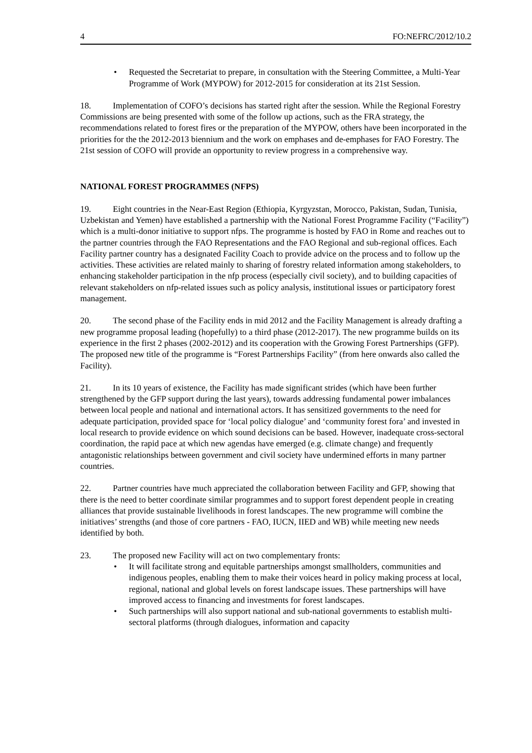4 FO:NEFRC/2012/10.2
• Requested the Secretariat to prepare, in consultation with the Steering Committee, a Multi-Year Programme of Work (MYPOW) for 2012-2015 for consideration at its 21st Session.
18. Implementation of COFO’s decisions has started right after the session. While the Regional Forestry Commissions are being presented with some of the follow up actions, such as the FRA strategy, the recommendations related to forest fires or the preparation of the MYPOW, others have been incorporated in the priorities for the the 2012-2013 biennium and the work on emphases and de-emphases for FAO Forestry. The 21st session of COFO will provide an opportunity to review progress in a comprehensive way.
NATIONAL FOREST PROGRAMMES (NFPS)
19. Eight countries in the Near-East Region (Ethiopia, Kyrgyzstan, Morocco, Pakistan, Sudan, Tunisia, Uzbekistan and Yemen) have established a partnership with the National Forest Programme Facility (“Facility”) which is a multi-donor initiative to support nfps. The programme is hosted by FAO in Rome and reaches out to the partner countries through the FAO Representations and the FAO Regional and sub-regional offices. Each Facility partner country has a designated Facility Coach to provide advice on the process and to follow up the activities. These activities are related mainly to sharing of forestry related information among stakeholders, to enhancing stakeholder participation in the nfp process (especially civil society), and to building capacities of relevant stakeholders on nfp-related issues such as policy analysis, institutional issues or participatory forest management.
20. The second phase of the Facility ends in mid 2012 and the Facility Management is already drafting a new programme proposal leading (hopefully) to a third phase (2012-2017). The new programme builds on its experience in the first 2 phases (2002-2012) and its cooperation with the Growing Forest Partnerships (GFP). The proposed new title of the programme is “Forest Partnerships Facility” (from here onwards also called the Facility).
21. In its 10 years of existence, the Facility has made significant strides (which have been further strengthened by the GFP support during the last years), towards addressing fundamental power imbalances between local people and national and international actors. It has sensitized governments to the need for adequate participation, provided space for ‘local policy dialogue’ and ‘community forest fora’ and invested in local research to provide evidence on which sound decisions can be based. However, inadequate cross-sectoral coordination, the rapid pace at which new agendas have emerged (e.g. climate change) and frequently antagonistic relationships between government and civil society have undermined efforts in many partner countries.
22. Partner countries have much appreciated the collaboration between Facility and GFP, showing that there is the need to better coordinate similar programmes and to support forest dependent people in creating alliances that provide sustainable livelihoods in forest landscapes. The new programme will combine the initiatives’ strengths (and those of core partners - FAO, IUCN, IIED and WB) while meeting new needs identified by both.
23. The proposed new Facility will act on two complementary fronts:
• It will facilitate strong and equitable partnerships amongst smallholders, communities and indigenous peoples, enabling them to make their voices heard in policy making process at local, regional, national and global levels on forest landscape issues. These partnerships will have improved access to financing and investments for forest landscapes.
• Such partnerships will also support national and sub-national governments to establish multi-sectoral platforms (through dialogues, information and capacity